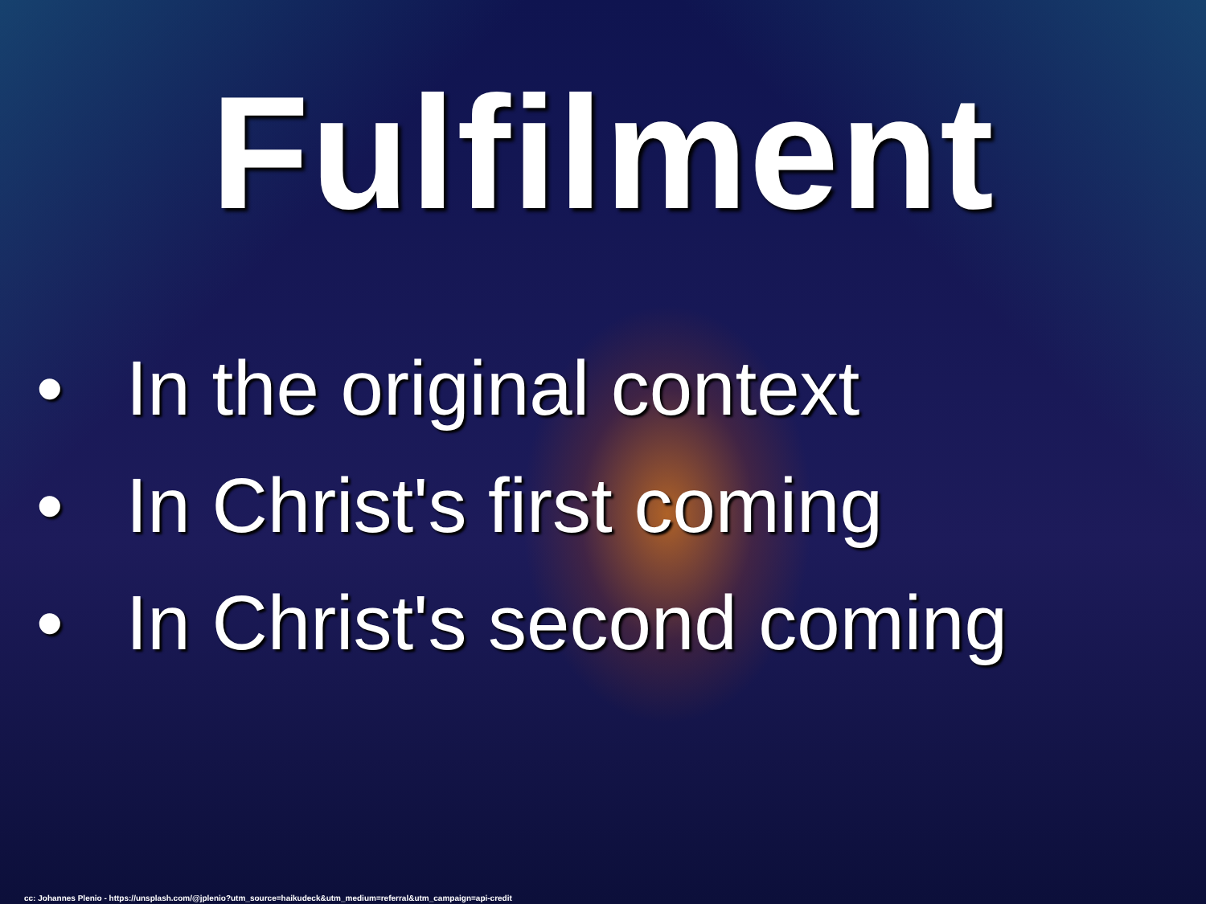Fulfilment
• In the original context
• In Christ's first coming
• In Christ's second coming
cc: Johannes Plenio - https://unsplash.com/@jplenio?utm_source=haikudeck&utm_medium=referral&utm_campaign=api-credit